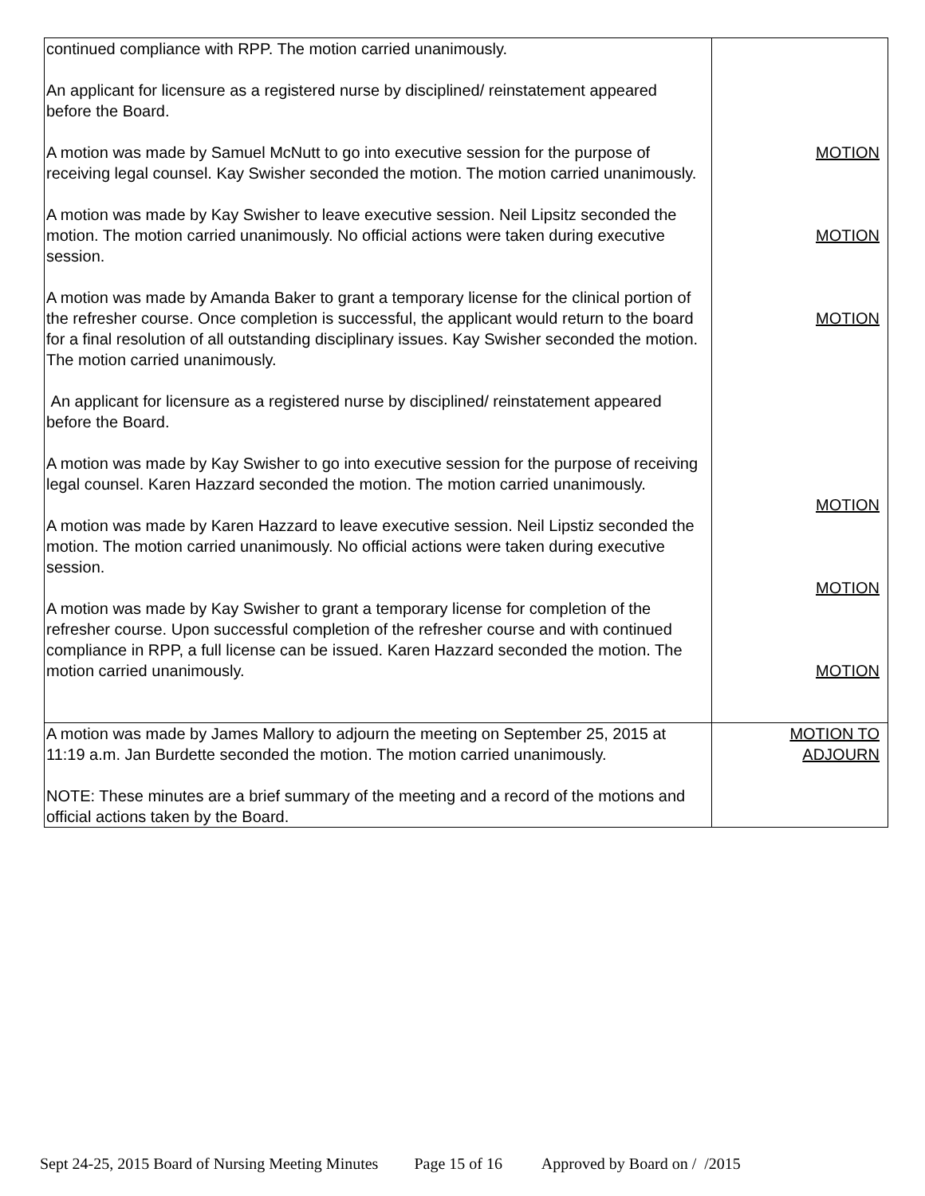| continued compliance with RPP. The motion carried unanimously. An applicant for licensure as a registered nurse by disciplined/ reinstatement appeared before the Board. A motion was made by Samuel McNutt to go into executive session for the purpose of receiving legal counsel. Kay Swisher seconded the motion. The motion carried unanimously. A motion was made by Kay Swisher to leave executive session. Neil Lipsitz seconded the motion. The motion carried unanimously. No official actions were taken during executive session. A motion was made by Amanda Baker to grant a temporary license for the clinical portion of the refresher course. Once completion is successful, the applicant would return to the board for a final resolution of all outstanding disciplinary issues. Kay Swisher seconded the motion. The motion carried unanimously. An applicant for licensure as a registered nurse by disciplined/ reinstatement appeared before the Board. A motion was made by Kay Swisher to go into executive session for the purpose of receiving legal counsel. Karen Hazzard seconded the motion. The motion carried unanimously. A motion was made by Karen Hazzard to leave executive session. Neil Lipstiz seconded the motion. The motion carried unanimously. No official actions were taken during executive session. A motion was made by Kay Swisher to grant a temporary license for completion of the refresher course. Upon successful completion of the refresher course and with continued compliance in RPP, a full license can be issued. Karen Hazzard seconded the motion. The motion carried unanimously. | MOTION MOTION MOTION MOTION MOTION MOTION |
| A motion was made by James Mallory to adjourn the meeting on September 25, 2015 at 11:19 a.m. Jan Burdette seconded the motion. The motion carried unanimously. NOTE: These minutes are a brief summary of the meeting and a record of the motions and official actions taken by the Board. | MOTION TO ADJOURN |
Sept 24-25, 2015 Board of Nursing Meeting Minutes Page 15 of 16 Approved by Board on / /2015